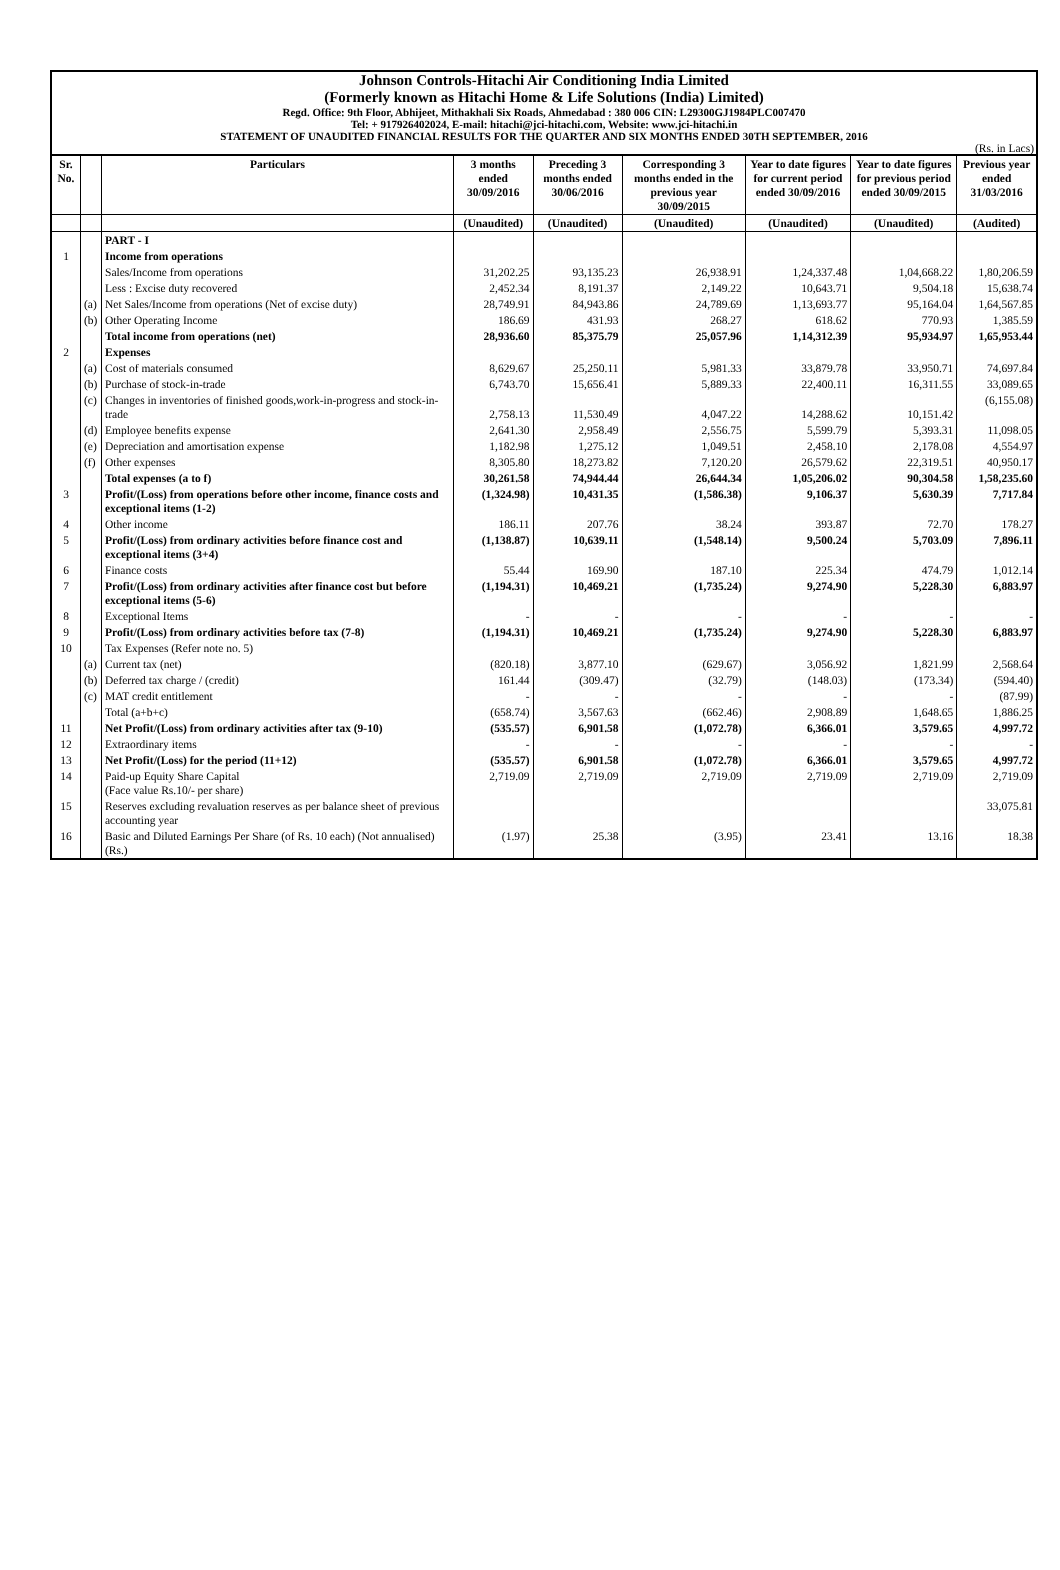Johnson Controls-Hitachi Air Conditioning India Limited
(Formerly known as Hitachi Home & Life Solutions (India) Limited)
Regd. Office: 9th Floor, Abhijeet, Mithakhali Six Roads, Ahmedabad : 380 006 CIN: L29300GJ1984PLC007470
Tel: + 917926402024, E-mail: hitachi@jci-hitachi.com, Website: www.jci-hitachi.in
STATEMENT OF UNAUDITED FINANCIAL RESULTS FOR THE QUARTER AND SIX MONTHS ENDED 30TH SEPTEMBER, 2016
(Rs. in Lacs)
| Sr. No. | | Particulars | 3 months ended 30/09/2016 | Preceding 3 months ended 30/06/2016 | Corresponding 3 months ended in the previous year 30/09/2015 | Year to date figures for current period ended 30/09/2016 | Year to date figures for previous period ended 30/09/2015 | Previous year ended 31/03/2016 |
| --- | --- | --- | --- | --- | --- | --- | --- | --- |
| | | | (Unaudited) | (Unaudited) | (Unaudited) | (Unaudited) | (Unaudited) | (Audited) |
| | | PART - I | | | | | | |
| 1 | | Income from operations | | | | | | |
| | | Sales/Income from operations | 31,202.25 | 93,135.23 | 26,938.91 | 1,24,337.48 | 1,04,668.22 | 1,80,206.59 |
| | | Less : Excise duty recovered | 2,452.34 | 8,191.37 | 2,149.22 | 10,643.71 | 9,504.18 | 15,638.74 |
| | (a) | Net Sales/Income from operations (Net of excise duty) | 28,749.91 | 84,943.86 | 24,789.69 | 1,13,693.77 | 95,164.04 | 1,64,567.85 |
| | (b) | Other Operating Income | 186.69 | 431.93 | 268.27 | 618.62 | 770.93 | 1,385.59 |
| | | Total income from operations (net) | 28,936.60 | 85,375.79 | 25,057.96 | 1,14,312.39 | 95,934.97 | 1,65,953.44 |
| 2 | | Expenses | | | | | | |
| | (a) | Cost of materials consumed | 8,629.67 | 25,250.11 | 5,981.33 | 33,879.78 | 33,950.71 | 74,697.84 |
| | (b) | Purchase of stock-in-trade | 6,743.70 | 15,656.41 | 5,889.33 | 22,400.11 | 16,311.55 | 33,089.65 |
| | (c) | Changes in inventories of finished goods,work-in-progress and stock-in-trade | 2,758.13 | 11,530.49 | 4,047.22 | 14,288.62 | 10,151.42 | (6,155.08) |
| | (d) | Employee benefits expense | 2,641.30 | 2,958.49 | 2,556.75 | 5,599.79 | 5,393.31 | 11,098.05 |
| | (e) | Depreciation and amortisation expense | 1,182.98 | 1,275.12 | 1,049.51 | 2,458.10 | 2,178.08 | 4,554.97 |
| | (f) | Other expenses | 8,305.80 | 18,273.82 | 7,120.20 | 26,579.62 | 22,319.51 | 40,950.17 |
| | | Total expenses (a to f) | 30,261.58 | 74,944.44 | 26,644.34 | 1,05,206.02 | 90,304.58 | 1,58,235.60 |
| 3 | | Profit/(Loss) from operations before other income, finance costs and exceptional items (1-2) | (1,324.98) | 10,431.35 | (1,586.38) | 9,106.37 | 5,630.39 | 7,717.84 |
| 4 | | Other income | 186.11 | 207.76 | 38.24 | 393.87 | 72.70 | 178.27 |
| 5 | | Profit/(Loss) from ordinary activities before finance cost and exceptional items (3+4) | (1,138.87) | 10,639.11 | (1,548.14) | 9,500.24 | 5,703.09 | 7,896.11 |
| 6 | | Finance costs | 55.44 | 169.90 | 187.10 | 225.34 | 474.79 | 1,012.14 |
| 7 | | Profit/(Loss) from ordinary activities after finance cost but before exceptional items (5-6) | (1,194.31) | 10,469.21 | (1,735.24) | 9,274.90 | 5,228.30 | 6,883.97 |
| 8 | | Exceptional Items | - | - | - | - | - | - |
| 9 | | Profit/(Loss) from ordinary activities before tax (7-8) | (1,194.31) | 10,469.21 | (1,735.24) | 9,274.90 | 5,228.30 | 6,883.97 |
| 10 | | Tax Expenses (Refer note no. 5) | | | | | | |
| | (a) | Current tax (net) | (820.18) | 3,877.10 | (629.67) | 3,056.92 | 1,821.99 | 2,568.64 |
| | (b) | Deferred tax charge / (credit) | 161.44 | (309.47) | (32.79) | (148.03) | (173.34) | (594.40) |
| | (c) | MAT credit entitlement | - | - | - | - | - | (87.99) |
| | | Total (a+b+c) | (658.74) | 3,567.63 | (662.46) | 2,908.89 | 1,648.65 | 1,886.25 |
| 11 | | Net Profit/(Loss) from ordinary activities after tax (9-10) | (535.57) | 6,901.58 | (1,072.78) | 6,366.01 | 3,579.65 | 4,997.72 |
| 12 | | Extraordinary items | - | - | - | - | - | - |
| 13 | | Net Profit/(Loss) for the period (11+12) | (535.57) | 6,901.58 | (1,072.78) | 6,366.01 | 3,579.65 | 4,997.72 |
| 14 | | Paid-up Equity Share Capital (Face value Rs.10/- per share) | 2,719.09 | 2,719.09 | 2,719.09 | 2,719.09 | 2,719.09 | 2,719.09 |
| 15 | | Reserves excluding revaluation reserves as per balance sheet of previous accounting year | | | | | | 33,075.81 |
| 16 | | Basic and Diluted Earnings Per Share (of Rs. 10 each) (Not annualised) (Rs.) | (1.97) | 25.38 | (3.95) | 23.41 | 13.16 | 18.38 |